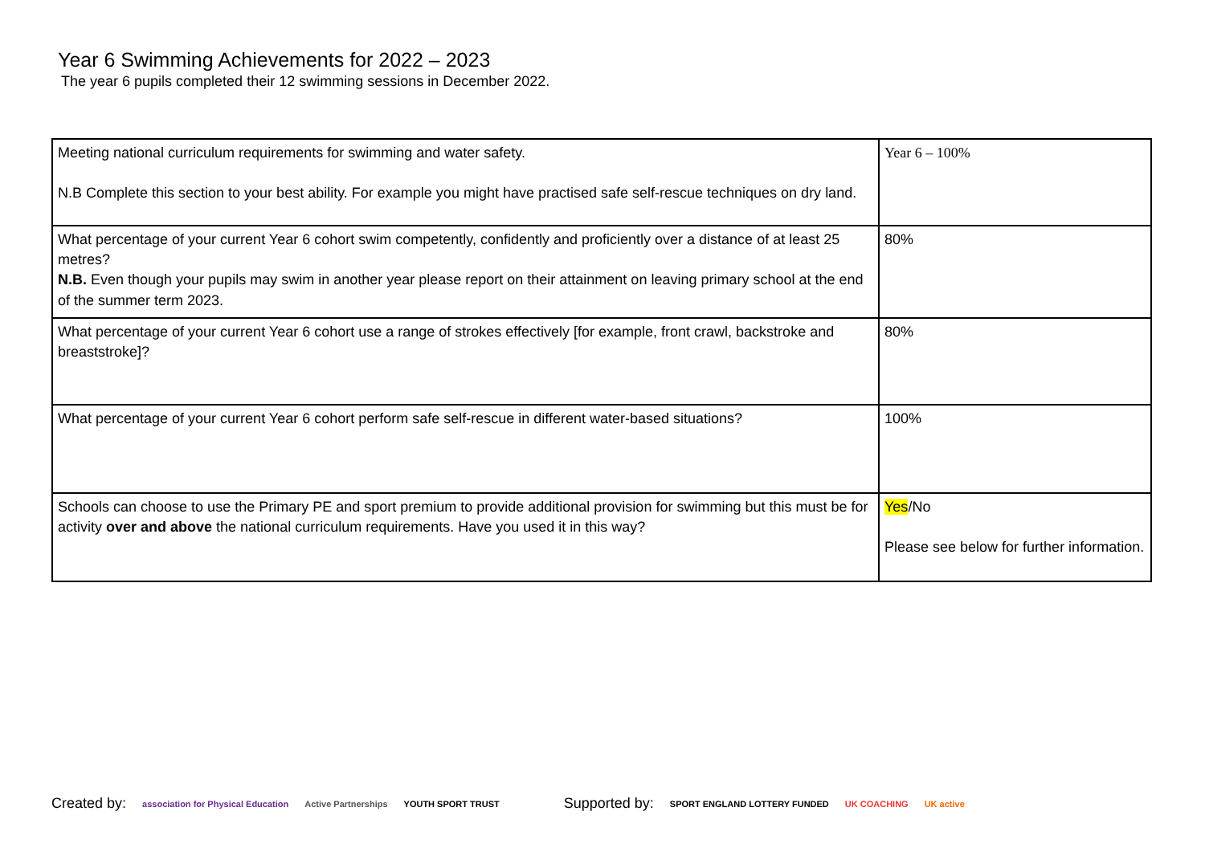Year 6 Swimming Achievements for 2022 – 2023
The year 6 pupils completed their 12 swimming sessions in December 2022.
| Meeting national curriculum requirements for swimming and water safety. N.B Complete this section to your best ability. For example you might have practised safe self-rescue techniques on dry land. | Year 6 – 100% |
| What percentage of your current Year 6 cohort swim competently, confidently and proficiently over a distance of at least 25 metres? N.B. Even though your pupils may swim in another year please report on their attainment on leaving primary school at the end of the summer term 2023. | 80% |
| What percentage of your current Year 6 cohort use a range of strokes effectively [for example, front crawl, backstroke and breaststroke]? | 80% |
| What percentage of your current Year 6 cohort perform safe self-rescue in different water-based situations? | 100% |
| Schools can choose to use the Primary PE and sport premium to provide additional provision for swimming but this must be for activity over and above the national curriculum requirements. Have you used it in this way? | Yes /No Please see below for further information. |
Created by: association for Physical Education Active Partnerships YOUTH SPORT TRUST Supported by: SPORT ENGLAND LOTTERY FUNDED UK COACHING UK active